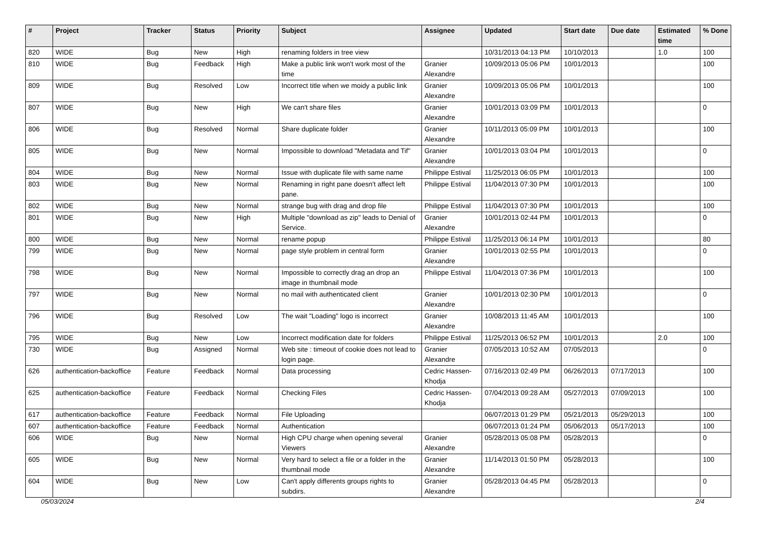| # | Project | Tracker | Status | Priority | Subject | Assignee | Updated | Start date | Due date | Estimated time | % Done |
| --- | --- | --- | --- | --- | --- | --- | --- | --- | --- | --- | --- |
| 820 | WIDE | Bug | New | High | renaming folders in tree view | | 10/31/2013 04:13 PM | 10/10/2013 | | 1.0 | 100 |
| 810 | WIDE | Bug | Feedback | High | Make a public link won't work most of the time | Granier Alexandre | 10/09/2013 05:06 PM | 10/01/2013 | | | 100 |
| 809 | WIDE | Bug | Resolved | Low | Incorrect title when we moidy a public link | Granier Alexandre | 10/09/2013 05:06 PM | 10/01/2013 | | | 100 |
| 807 | WIDE | Bug | New | High | We can't share files | Granier Alexandre | 10/01/2013 03:09 PM | 10/01/2013 | | | 0 |
| 806 | WIDE | Bug | Resolved | Normal | Share duplicate folder | Granier Alexandre | 10/11/2013 05:09 PM | 10/01/2013 | | | 100 |
| 805 | WIDE | Bug | New | Normal | Impossible to download "Metadata and Tif" | Granier Alexandre | 10/01/2013 03:04 PM | 10/01/2013 | | | 0 |
| 804 | WIDE | Bug | New | Normal | Issue with duplicate file with same name | Philippe Estival | 11/25/2013 06:05 PM | 10/01/2013 | | | 100 |
| 803 | WIDE | Bug | New | Normal | Renaming in right pane doesn't affect left pane. | Philippe Estival | 11/04/2013 07:30 PM | 10/01/2013 | | | 100 |
| 802 | WIDE | Bug | New | Normal | strange bug with drag and drop file | Philippe Estival | 11/04/2013 07:30 PM | 10/01/2013 | | | 100 |
| 801 | WIDE | Bug | New | High | Multiple "download as zip" leads to Denial of Service. | Granier Alexandre | 10/01/2013 02:44 PM | 10/01/2013 | | | 0 |
| 800 | WIDE | Bug | New | Normal | rename popup | Philippe Estival | 11/25/2013 06:14 PM | 10/01/2013 | | | 80 |
| 799 | WIDE | Bug | New | Normal | page style problem in central form | Granier Alexandre | 10/01/2013 02:55 PM | 10/01/2013 | | | 0 |
| 798 | WIDE | Bug | New | Normal | Impossible to correctly drag an drop an image in thumbnail mode | Philippe Estival | 11/04/2013 07:36 PM | 10/01/2013 | | | 100 |
| 797 | WIDE | Bug | New | Normal | no mail with authenticated client | Granier Alexandre | 10/01/2013 02:30 PM | 10/01/2013 | | | 0 |
| 796 | WIDE | Bug | Resolved | Low | The wait "Loading" logo is incorrect | Granier Alexandre | 10/08/2013 11:45 AM | 10/01/2013 | | | 100 |
| 795 | WIDE | Bug | New | Low | Incorrect modification date for folders | Philippe Estival | 11/25/2013 06:52 PM | 10/01/2013 | | 2.0 | 100 |
| 730 | WIDE | Bug | Assigned | Normal | Web site : timeout of cookie does not lead to login page. | Granier Alexandre | 07/05/2013 10:52 AM | 07/05/2013 | | | 0 |
| 626 | authentication-backoffice | Feature | Feedback | Normal | Data processing | Cedric Hassen-Khodja | 07/16/2013 02:49 PM | 06/26/2013 | 07/17/2013 | | 100 |
| 625 | authentication-backoffice | Feature | Feedback | Normal | Checking Files | Cedric Hassen-Khodja | 07/04/2013 09:28 AM | 05/27/2013 | 07/09/2013 | | 100 |
| 617 | authentication-backoffice | Feature | Feedback | Normal | File Uploading | | 06/07/2013 01:29 PM | 05/21/2013 | 05/29/2013 | | 100 |
| 607 | authentication-backoffice | Feature | Feedback | Normal | Authentication | | 06/07/2013 01:24 PM | 05/06/2013 | 05/17/2013 | | 100 |
| 606 | WIDE | Bug | New | Normal | High CPU charge when opening several Viewers | Granier Alexandre | 05/28/2013 05:08 PM | 05/28/2013 | | | 0 |
| 605 | WIDE | Bug | New | Normal | Very hard to select a file or a folder in the thumbnail mode | Granier Alexandre | 11/14/2013 01:50 PM | 05/28/2013 | | | 100 |
| 604 | WIDE | Bug | New | Low | Can't apply differents groups rights to subdirs. | Granier Alexandre | 05/28/2013 04:45 PM | 05/28/2013 | | | 0 |
05/03/2024 2/4